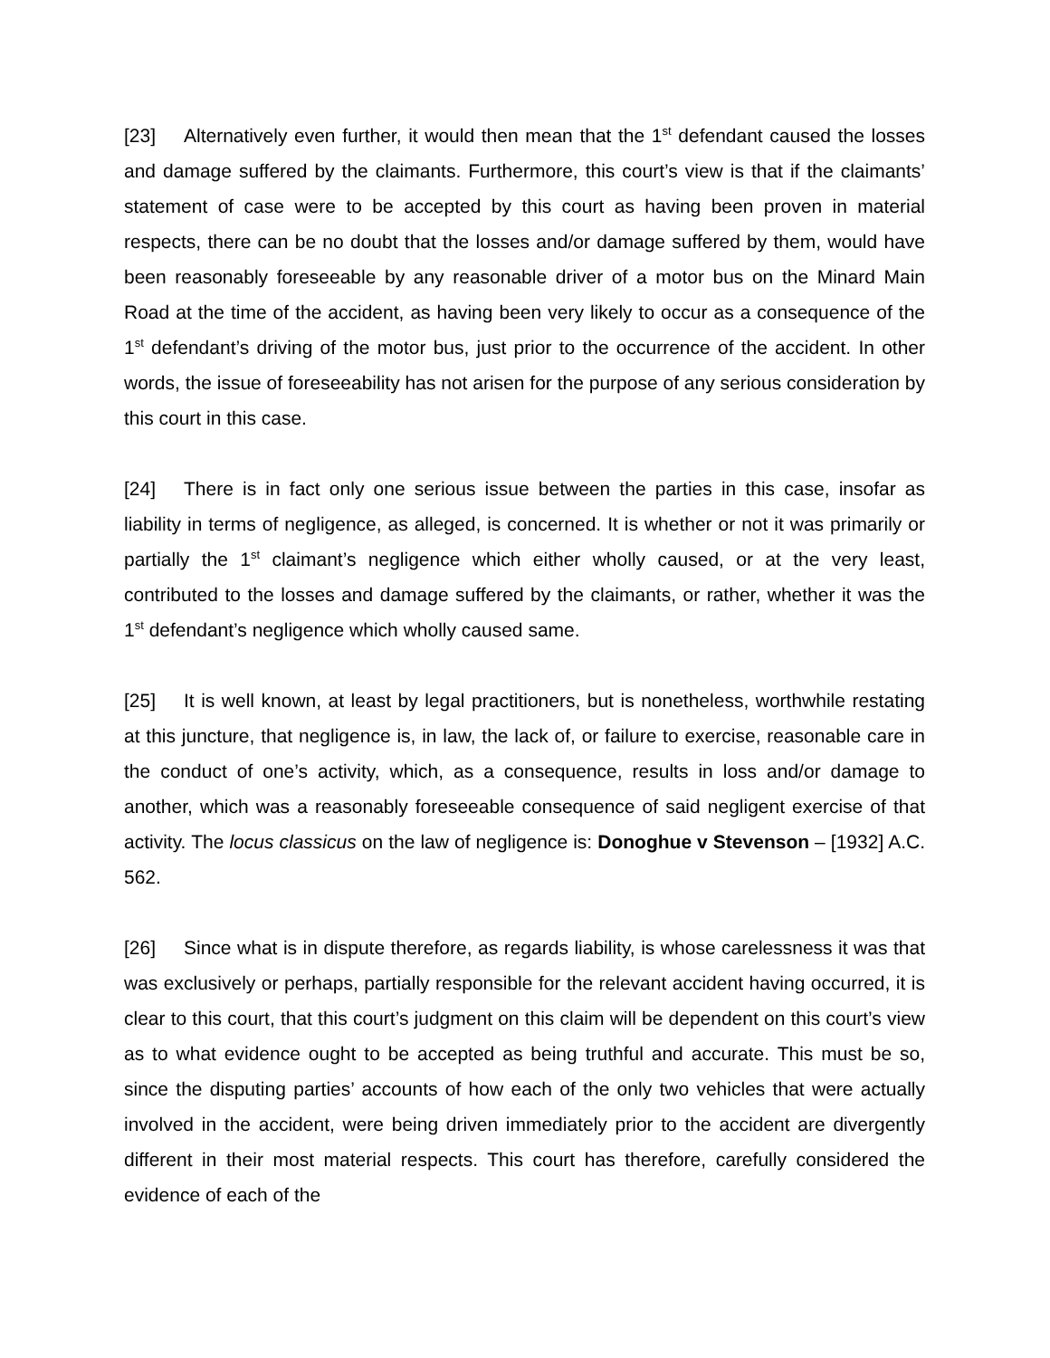[23] Alternatively even further, it would then mean that the 1<sup>st</sup> defendant caused the losses and damage suffered by the claimants. Furthermore, this court’s view is that if the claimants’ statement of case were to be accepted by this court as having been proven in material respects, there can be no doubt that the losses and/or damage suffered by them, would have been reasonably foreseeable by any reasonable driver of a motor bus on the Minard Main Road at the time of the accident, as having been very likely to occur as a consequence of the 1<sup>st</sup> defendant’s driving of the motor bus, just prior to the occurrence of the accident. In other words, the issue of foreseeability has not arisen for the purpose of any serious consideration by this court in this case.
[24] There is in fact only one serious issue between the parties in this case, insofar as liability in terms of negligence, as alleged, is concerned. It is whether or not it was primarily or partially the 1<sup>st</sup> claimant’s negligence which either wholly caused, or at the very least, contributed to the losses and damage suffered by the claimants, or rather, whether it was the 1<sup>st</sup> defendant’s negligence which wholly caused same.
[25] It is well known, at least by legal practitioners, but is nonetheless, worthwhile restating at this juncture, that negligence is, in law, the lack of, or failure to exercise, reasonable care in the conduct of one’s activity, which, as a consequence, results in loss and/or damage to another, which was a reasonably foreseeable consequence of said negligent exercise of that activity. The locus classicus on the law of negligence is: Donoghue v Stevenson – [1932] A.C. 562.
[26] Since what is in dispute therefore, as regards liability, is whose carelessness it was that was exclusively or perhaps, partially responsible for the relevant accident having occurred, it is clear to this court, that this court’s judgment on this claim will be dependent on this court’s view as to what evidence ought to be accepted as being truthful and accurate. This must be so, since the disputing parties’ accounts of how each of the only two vehicles that were actually involved in the accident, were being driven immediately prior to the accident are divergently different in their most material respects. This court has therefore, carefully considered the evidence of each of the